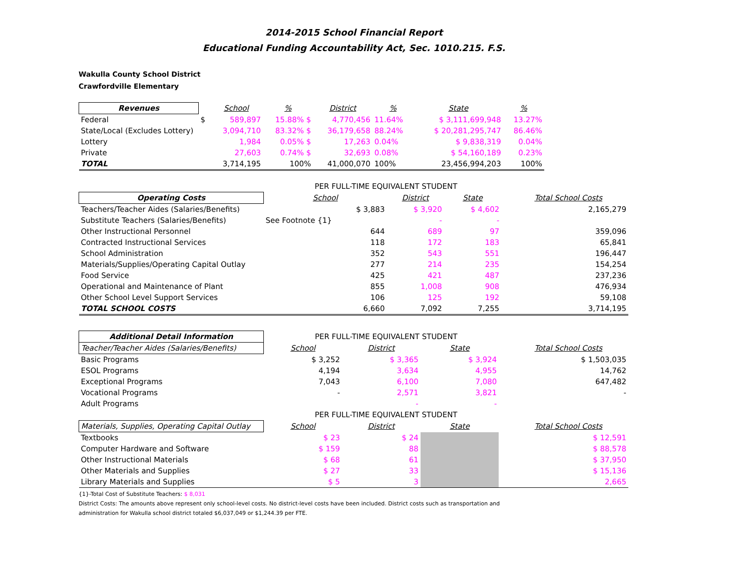2014-2015 School Financial Report
Educational Funding Accountability Act, Sec. 1010.215. F.S.
Wakulla County School District
Crawfordville Elementary
| Revenues | | School | % | District | % | State | % |
| --- | --- | --- | --- | --- | --- | --- | --- |
| Federal | $ | 589,897 | 15.88% $ | 4,770,456 | 11.64% | $ 3,111,699,948 | 13.27% |
| State/Local (Excludes Lottery) | | 3,094,710 | 83.32% $ | 36,179,658 | 88.24% | $ 20,281,295,747 | 86.46% |
| Lottery | | 1,984 | 0.05% $ | 17,263 | 0.04% | $ 9,838,319 | 0.04% |
| Private | | 27,603 | 0.74% $ | 32,693 | 0.08% | $ 54,160,189 | 0.23% |
| TOTAL | | 3,714,195 | 100% | 41,000,070 | 100% | 23,456,994,203 | 100% |
| | PER FULL-TIME EQUIVALENT STUDENT | | | | |
| Operating Costs | School | District | State | | Total School Costs |
| Teachers/Teacher Aides (Salaries/Benefits) | $ 3,883 | $ 3,920 | $ 4,602 | | 2,165,279 |
| Substitute Teachers (Salaries/Benefits) | See Footnote {1} | - | - | | |
| Other Instructional Personnel | 644 | 689 | 97 | | 359,096 |
| Contracted Instructional Services | 118 | 172 | 183 | | 65,841 |
| School Administration | 352 | 543 | 551 | | 196,447 |
| Materials/Supplies/Operating Capital Outlay | 277 | 214 | 235 | | 154,254 |
| Food Service | 425 | 421 | 487 | | 237,236 |
| Operational and Maintenance of Plant | 855 | 1,008 | 908 | | 476,934 |
| Other School Level Support Services | 106 | 125 | 192 | | 59,108 |
| TOTAL SCHOOL COSTS | 6,660 | 7,092 | 7,255 | | 3,714,195 |
| Additional Detail Information | PER FULL-TIME EQUIVALENT STUDENT | | | | |
| Teacher/Teacher Aides (Salaries/Benefits) | School | District | State | | Total School Costs |
| Basic Programs | $ 3,252 | $ 3,365 | $ 3,924 | | $ 1,503,035 |
| ESOL Programs | 4,194 | 3,634 | 4,955 | | 14,762 |
| Exceptional Programs | 7,043 | 6,100 | 7,080 | | 647,482 |
| Vocational Programs | - | 2,571 | 3,821 | | - |
| Adult Programs | | - | - | | |
| | PER FULL-TIME EQUIVALENT STUDENT | | | | |
| Materials, Supplies, Operating Capital Outlay | School | District | State | | Total School Costs |
| Textbooks | $ 23 | $ 24 | | | $ 12,591 |
| Computer Hardware and Software | $ 159 | 88 | | | $ 88,578 |
| Other Instructional Materials | $ 68 | 61 | | | $ 37,950 |
| Other Materials and Supplies | $ 27 | 33 | | | $ 15,136 |
| Library Materials and Supplies | $ 5 | 3 | | | 2,665 |
{1}-Total Cost of Substitute Teachers: $ 8,031
District Costs: The amounts above represent only school-level costs. No district-level costs have been included. District costs such as transportation and
administration for Wakulla school district totaled $6,037,049 or $1,244.39 per FTE.